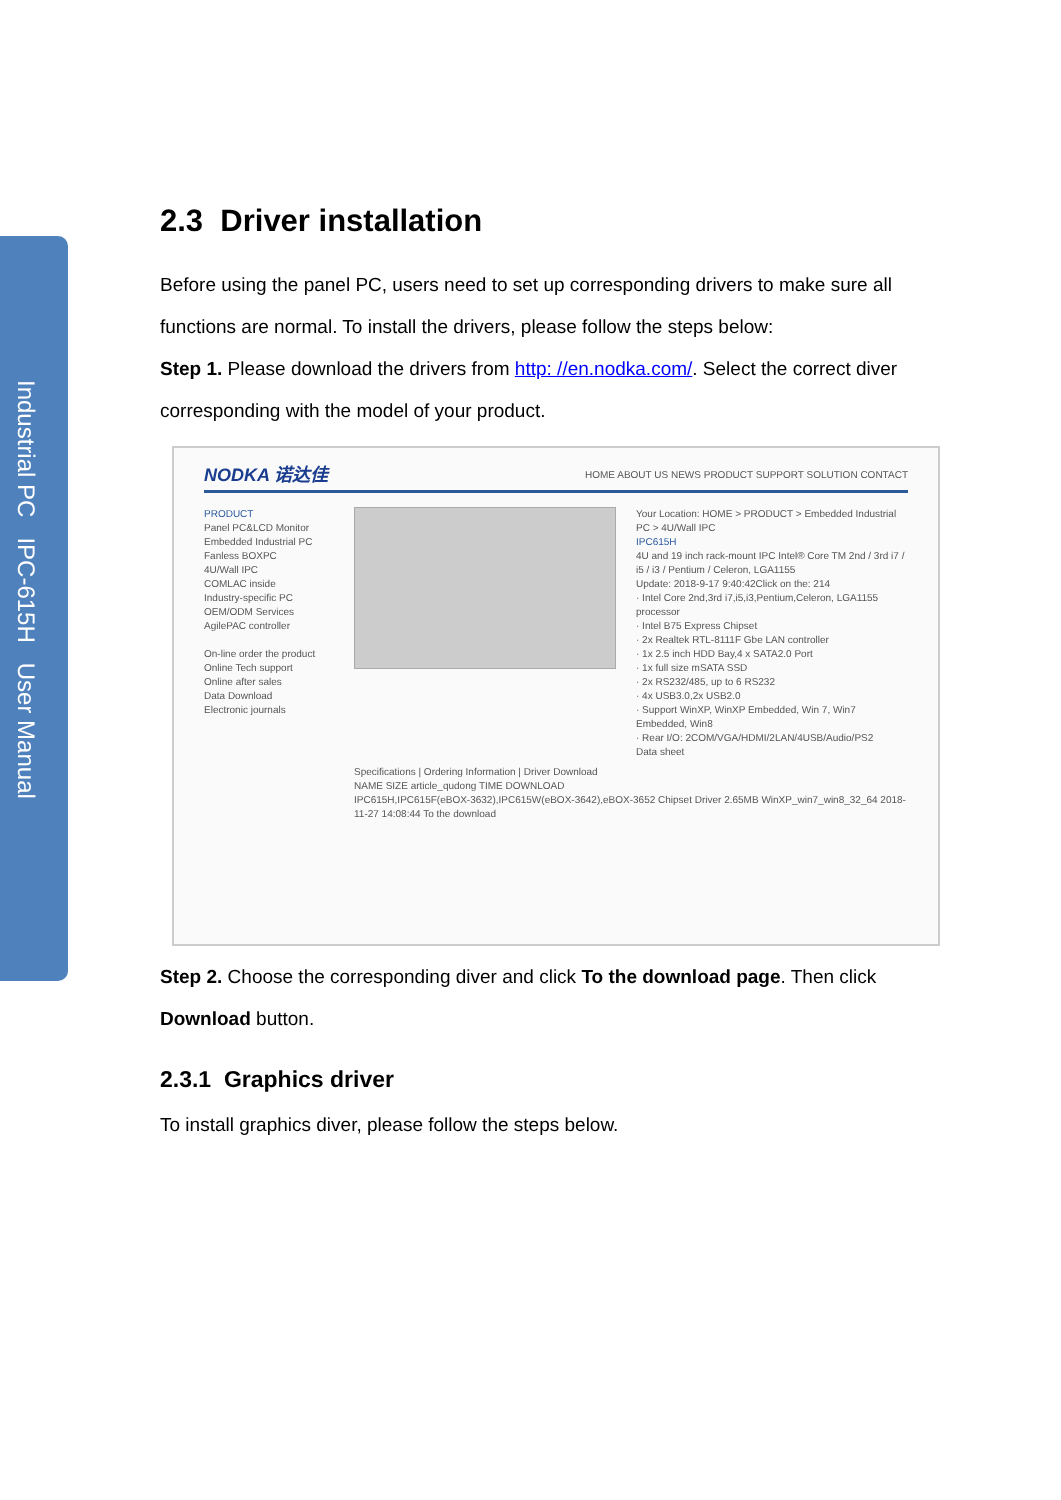Industrial PC IPC-615H User Manual
2.3 Driver installation
Before using the panel PC, users need to set up corresponding drivers to make sure all functions are normal. To install the drivers, please follow the steps below:
Step 1. Please download the drivers from http: //en.nodka.com/. Select the correct diver corresponding with the model of your product.
NODKA 诺达佳 HOME ABOUT US NEWS PRODUCT SUPPORT SOLUTION CONTACT
PRODUCT
Panel PC&LCD Monitor
Embedded Industrial PC
Fanless BOXPC
4U/Wall IPC
COMLAC inside
Industry-specific PC
OEM/ODM Services
AgilePAC controller
On-line order the product
Online Tech support
Online after sales
Data Download
Electronic journals
Your Location: HOME > PRODUCT > Embedded Industrial PC > 4U/Wall IPC
IPC615H
4U and 19 inch rack-mount IPC Intel® Core TM 2nd / 3rd i7 / i5 / i3 / Pentium / Celeron, LGA1155
Update: 2018-9-17 9:40:42Click on the: 214
· Intel Core 2nd,3rd i7,i5,i3,Pentium,Celeron, LGA1155 processor
· Intel B75 Express Chipset
· 2x Realtek RTL-8111F Gbe LAN controller
· 1x 2.5 inch HDD Bay,4 x SATA2.0 Port
· 1x full size mSATA SSD
· 2x RS232/485, up to 6 RS232
· 4x USB3.0,2x USB2.0
· Support WinXP, WinXP Embedded, Win 7, Win7 Embedded, Win8
· Rear I/O: 2COM/VGA/HDMI/2LAN/4USB/Audio/PS2
Data sheet
Specifications | Ordering Information | Driver Download
NAME SIZE article_qudong TIME DOWNLOAD
IPC615H,IPC615F(eBOX-3632),IPC615W(eBOX-3642),eBOX-3652 Chipset Driver 2.65MB WinXP_win7_win8_32_64 2018-11-27 14:08:44 To the download
Step 2. Choose the corresponding diver and click To the download page. Then click Download button.
2.3.1 Graphics driver
To install graphics diver, please follow the steps below.